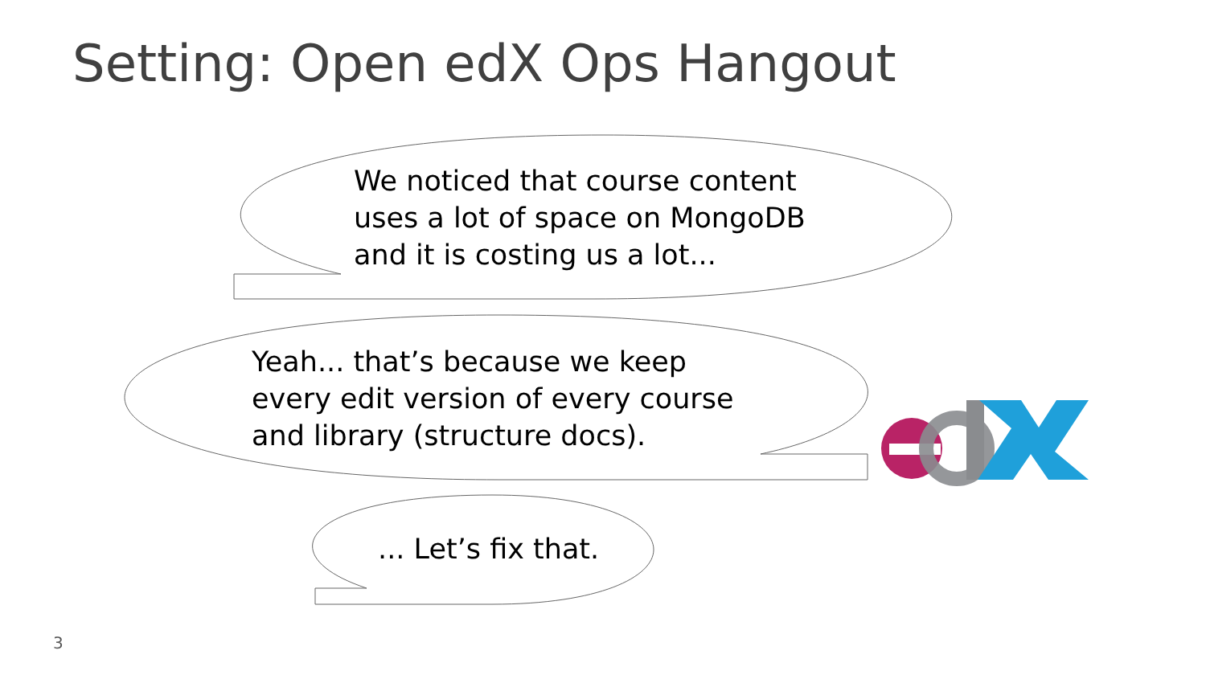Setting: Open edX Ops Hangout
We noticed that course content
uses a lot of space on MongoDB
and it is costing us a lot...
Yeah... that’s because we keep
every edit version of every course
and library (structure docs).
... Let’s fix that.
3